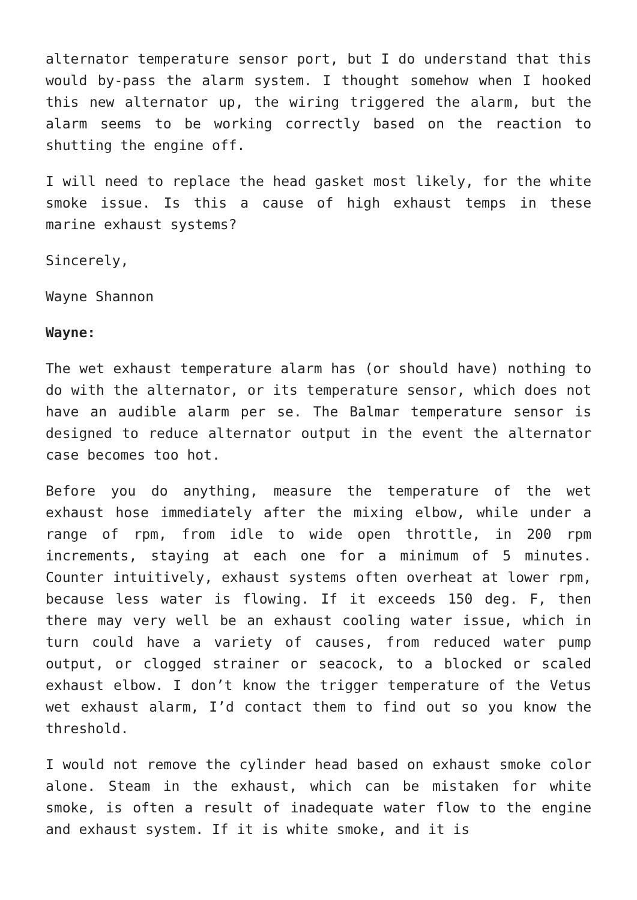alternator temperature sensor port, but I do understand that this would by-pass the alarm system. I thought somehow when I hooked this new alternator up, the wiring triggered the alarm, but the alarm seems to be working correctly based on the reaction to shutting the engine off.
I will need to replace the head gasket most likely, for the white smoke issue. Is this a cause of high exhaust temps in these marine exhaust systems?
Sincerely,
Wayne Shannon
Wayne:
The wet exhaust temperature alarm has (or should have) nothing to do with the alternator, or its temperature sensor, which does not have an audible alarm per se. The Balmar temperature sensor is designed to reduce alternator output in the event the alternator case becomes too hot.
Before you do anything, measure the temperature of the wet exhaust hose immediately after the mixing elbow, while under a range of rpm, from idle to wide open throttle, in 200 rpm increments, staying at each one for a minimum of 5 minutes. Counter intuitively, exhaust systems often overheat at lower rpm, because less water is flowing. If it exceeds 150 deg. F, then there may very well be an exhaust cooling water issue, which in turn could have a variety of causes, from reduced water pump output, or clogged strainer or seacock, to a blocked or scaled exhaust elbow. I don’t know the trigger temperature of the Vetus wet exhaust alarm, I’d contact them to find out so you know the threshold.
I would not remove the cylinder head based on exhaust smoke color alone. Steam in the exhaust, which can be mistaken for white smoke, is often a result of inadequate water flow to the engine and exhaust system. If it is white smoke, and it is